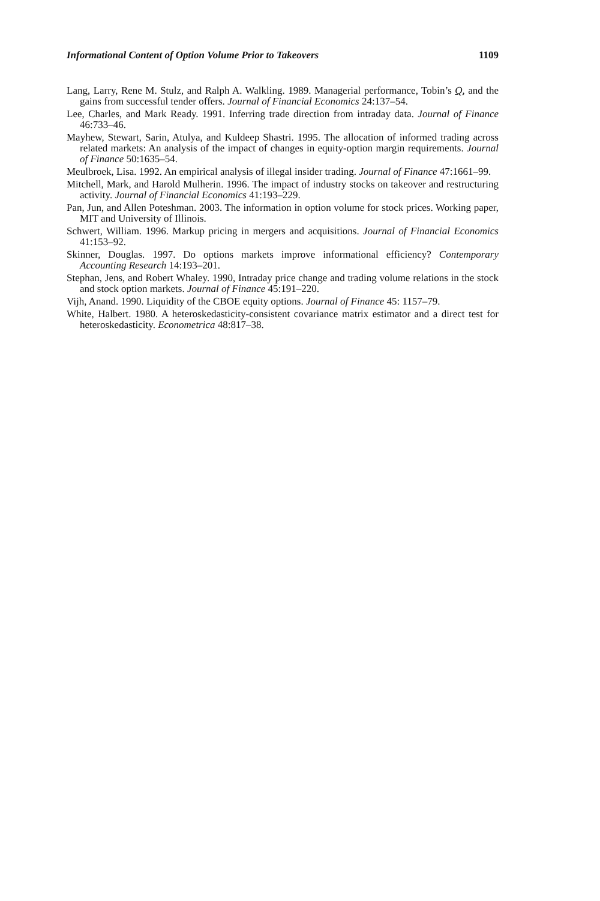Informational Content of Option Volume Prior to Takeovers 1109
Lang, Larry, Rene M. Stulz, and Ralph A. Walkling. 1989. Managerial performance, Tobin’s Q, and the gains from successful tender offers. Journal of Financial Economics 24:137–54.
Lee, Charles, and Mark Ready. 1991. Inferring trade direction from intraday data. Journal of Finance 46:733–46.
Mayhew, Stewart, Sarin, Atulya, and Kuldeep Shastri. 1995. The allocation of informed trading across related markets: An analysis of the impact of changes in equity-option margin requirements. Journal of Finance 50:1635–54.
Meulbroek, Lisa. 1992. An empirical analysis of illegal insider trading. Journal of Finance 47:1661–99.
Mitchell, Mark, and Harold Mulherin. 1996. The impact of industry stocks on takeover and restructuring activity. Journal of Financial Economics 41:193–229.
Pan, Jun, and Allen Poteshman. 2003. The information in option volume for stock prices. Working paper, MIT and University of Illinois.
Schwert, William. 1996. Markup pricing in mergers and acquisitions. Journal of Financial Economics 41:153–92.
Skinner, Douglas. 1997. Do options markets improve informational efficiency? Contemporary Accounting Research 14:193–201.
Stephan, Jens, and Robert Whaley. 1990, Intraday price change and trading volume relations in the stock and stock option markets. Journal of Finance 45:191–220.
Vijh, Anand. 1990. Liquidity of the CBOE equity options. Journal of Finance 45: 1157–79.
White, Halbert. 1980. A heteroskedasticity-consistent covariance matrix estimator and a direct test for heteroskedasticity. Econometrica 48:817–38.